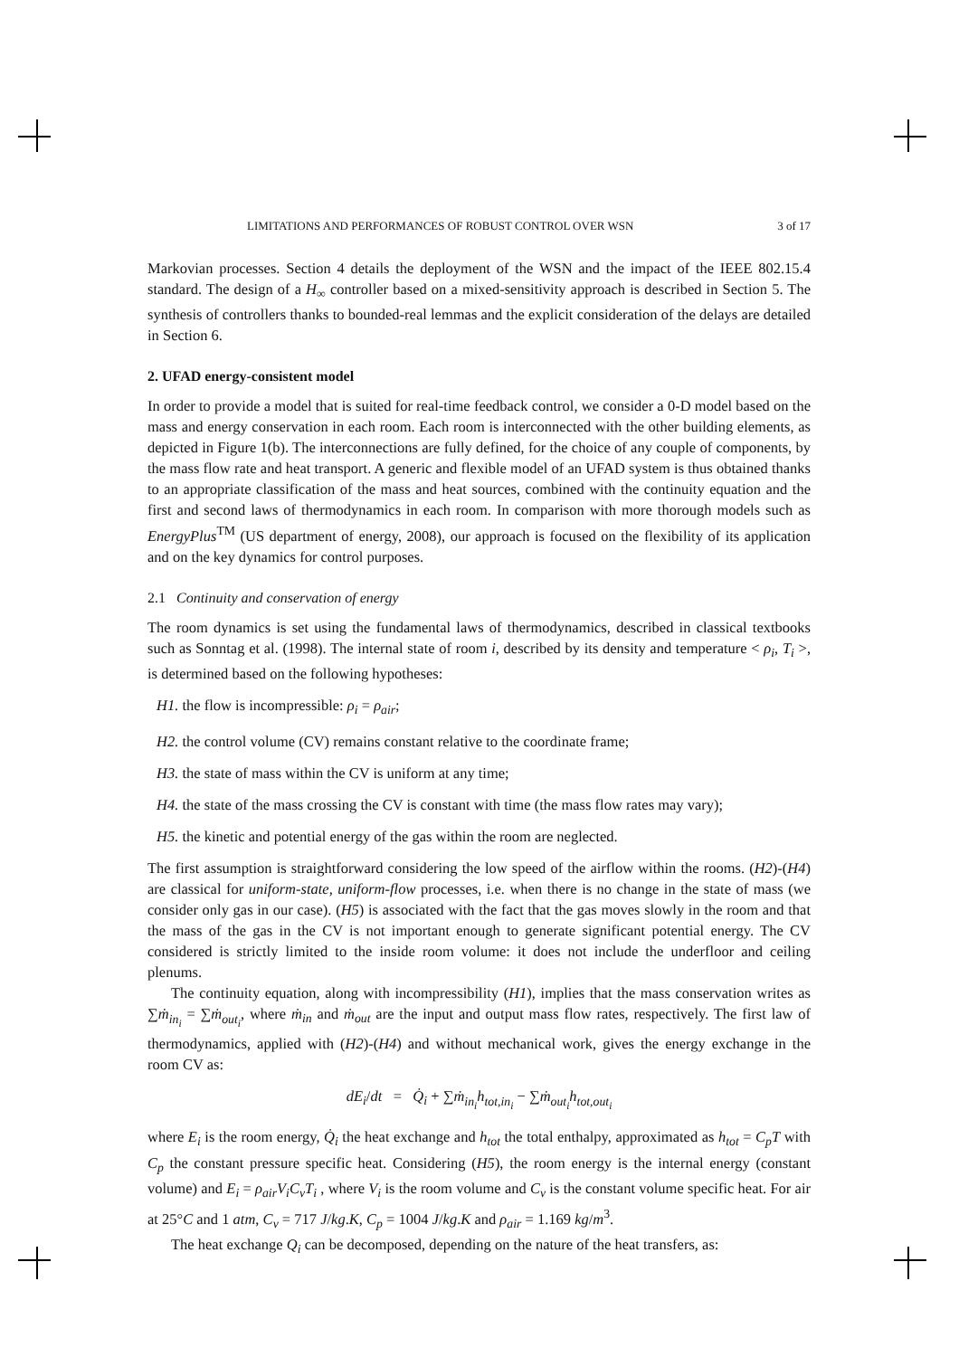LIMITATIONS AND PERFORMANCES OF ROBUST CONTROL OVER WSN 3 of 17
Markovian processes. Section 4 details the deployment of the WSN and the impact of the IEEE 802.15.4 standard. The design of a H<sub>∞</sub> controller based on a mixed-sensitivity approach is described in Section 5. The synthesis of controllers thanks to bounded-real lemmas and the explicit consideration of the delays are detailed in Section 6.
2. UFAD energy-consistent model
In order to provide a model that is suited for real-time feedback control, we consider a 0-D model based on the mass and energy conservation in each room. Each room is interconnected with the other building elements, as depicted in Figure 1(b). The interconnections are fully defined, for the choice of any couple of components, by the mass flow rate and heat transport. A generic and flexible model of an UFAD system is thus obtained thanks to an appropriate classification of the mass and heat sources, combined with the continuity equation and the first and second laws of thermodynamics in each room. In comparison with more thorough models such as EnergyPlus<sup>TM</sup> (US department of energy, 2008), our approach is focused on the flexibility of its application and on the key dynamics for control purposes.
2.1 Continuity and conservation of energy
The room dynamics is set using the fundamental laws of thermodynamics, described in classical textbooks such as Sonntag et al. (1998). The internal state of room i, described by its density and temperature < ρ<sub>i</sub>, T<sub>i</sub> >, is determined based on the following hypotheses:
H1. the flow is incompressible: ρ<sub>i</sub> = ρ<sub>air</sub>;
H2. the control volume (CV) remains constant relative to the coordinate frame;
H3. the state of mass within the CV is uniform at any time;
H4. the state of the mass crossing the CV is constant with time (the mass flow rates may vary);
H5. the kinetic and potential energy of the gas within the room are neglected.
The first assumption is straightforward considering the low speed of the airflow within the rooms. (H2)-(H4) are classical for uniform-state, uniform-flow processes, i.e. when there is no change in the state of mass (we consider only gas in our case). (H5) is associated with the fact that the gas moves slowly in the room and that the mass of the gas in the CV is not important enough to generate significant potential energy. The CV considered is strictly limited to the inside room volume: it does not include the underfloor and ceiling plenums.
The continuity equation, along with incompressibility (H1), implies that the mass conservation writes as ∑ṁ<sub>in<sub>i</sub></sub> = ∑ṁ<sub>out<sub>i</sub></sub>, where ṁ<sub>in</sub> and ṁ<sub>out</sub> are the input and output mass flow rates, respectively. The first law of thermodynamics, applied with (H2)-(H4) and without mechanical work, gives the energy exchange in the room CV as:
dE<sub>i</sub>/dt = Q̇<sub>i</sub> + ∑ṁ<sub>in<sub>i</sub></sub>h<sub>tot,in<sub>i</sub></sub> − ∑ṁ<sub>out<sub>i</sub></sub>h<sub>tot,out<sub>i</sub></sub>
where E<sub>i</sub> is the room energy, Q̇<sub>i</sub> the heat exchange and h<sub>tot</sub> the total enthalpy, approximated as h<sub>tot</sub> = C<sub>p</sub>T with C<sub>p</sub> the constant pressure specific heat. Considering (H5), the room energy is the internal energy (constant volume) and E<sub>i</sub> = ρ<sub>air</sub>V<sub>i</sub>C<sub>v</sub>T<sub>i</sub> , where V<sub>i</sub> is the room volume and C<sub>v</sub> is the constant volume specific heat. For air at 25°C and 1 atm, C<sub>v</sub> = 717 J/kg.K, C<sub>p</sub> = 1004 J/kg.K and ρ<sub>air</sub> = 1.169 kg/m<sup>3</sup>.
The heat exchange Q<sub>i</sub> can be decomposed, depending on the nature of the heat transfers, as: